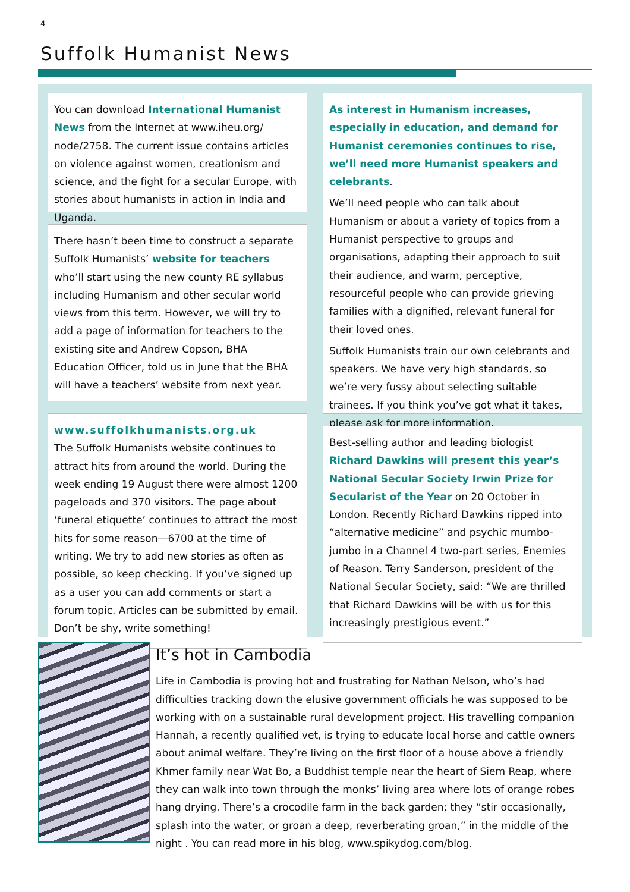4
Suffolk Humanist News
You can download International Humanist News from the Internet at www.iheu.org/ node/2758. The current issue contains articles on violence against women, creationism and science, and the fight for a secular Europe, with stories about humanists in action in India and Uganda.
There hasn’t been time to construct a separate Suffolk Humanists’ website for teachers who’ll start using the new county RE syllabus including Humanism and other secular world views from this term. However, we will try to add a page of information for teachers to the existing site and Andrew Copson, BHA Education Officer, told us in June that the BHA will have a teachers’ website from next year.
www.suffolkhumanists.org.uk
The Suffolk Humanists website continues to attract hits from around the world. During the week ending 19 August there were almost 1200 pageloads and 370 visitors. The page about ‘funeral etiquette’ continues to attract the most hits for some reason—6700 at the time of writing. We try to add new stories as often as possible, so keep checking. If you’ve signed up as a user you can add comments or start a forum topic. Articles can be submitted by email. Don’t be shy, write something!
As interest in Humanism increases, especially in education, and demand for Humanist ceremonies continues to rise, we’ll need more Humanist speakers and celebrants.
We’ll need people who can talk about Humanism or about a variety of topics from a Humanist perspective to groups and organisations, adapting their approach to suit their audience, and warm, perceptive, resourceful people who can provide grieving families with a dignified, relevant funeral for their loved ones.
Suffolk Humanists train our own celebrants and speakers. We have very high standards, so we’re very fussy about selecting suitable trainees. If you think you’ve got what it takes, please ask for more information.
Best-selling author and leading biologist Richard Dawkins will present this year’s National Secular Society Irwin Prize for Secularist of the Year on 20 October in London. Recently Richard Dawkins ripped into “alternative medicine” and psychic mumbo-jumbo in a Channel 4 two-part series, Enemies of Reason. Terry Sanderson, president of the National Secular Society, said: “We are thrilled that Richard Dawkins will be with us for this increasingly prestigious event.”
It’s hot in Cambodia
Life in Cambodia is proving hot and frustrating for Nathan Nelson, who’s had difficulties tracking down the elusive government officials he was supposed to be working with on a sustainable rural development project. His travelling companion Hannah, a recently qualified vet, is trying to educate local horse and cattle owners about animal welfare. They’re living on the first floor of a house above a friendly Khmer family near Wat Bo, a Buddhist temple near the heart of Siem Reap, where they can walk into town through the monks’ living area where lots of orange robes hang drying. There’s a crocodile farm in the back garden; they “stir occasionally, splash into the water, or groan a deep, reverberating groan,” in the middle of the night . You can read more in his blog, www.spikydog.com/blog.